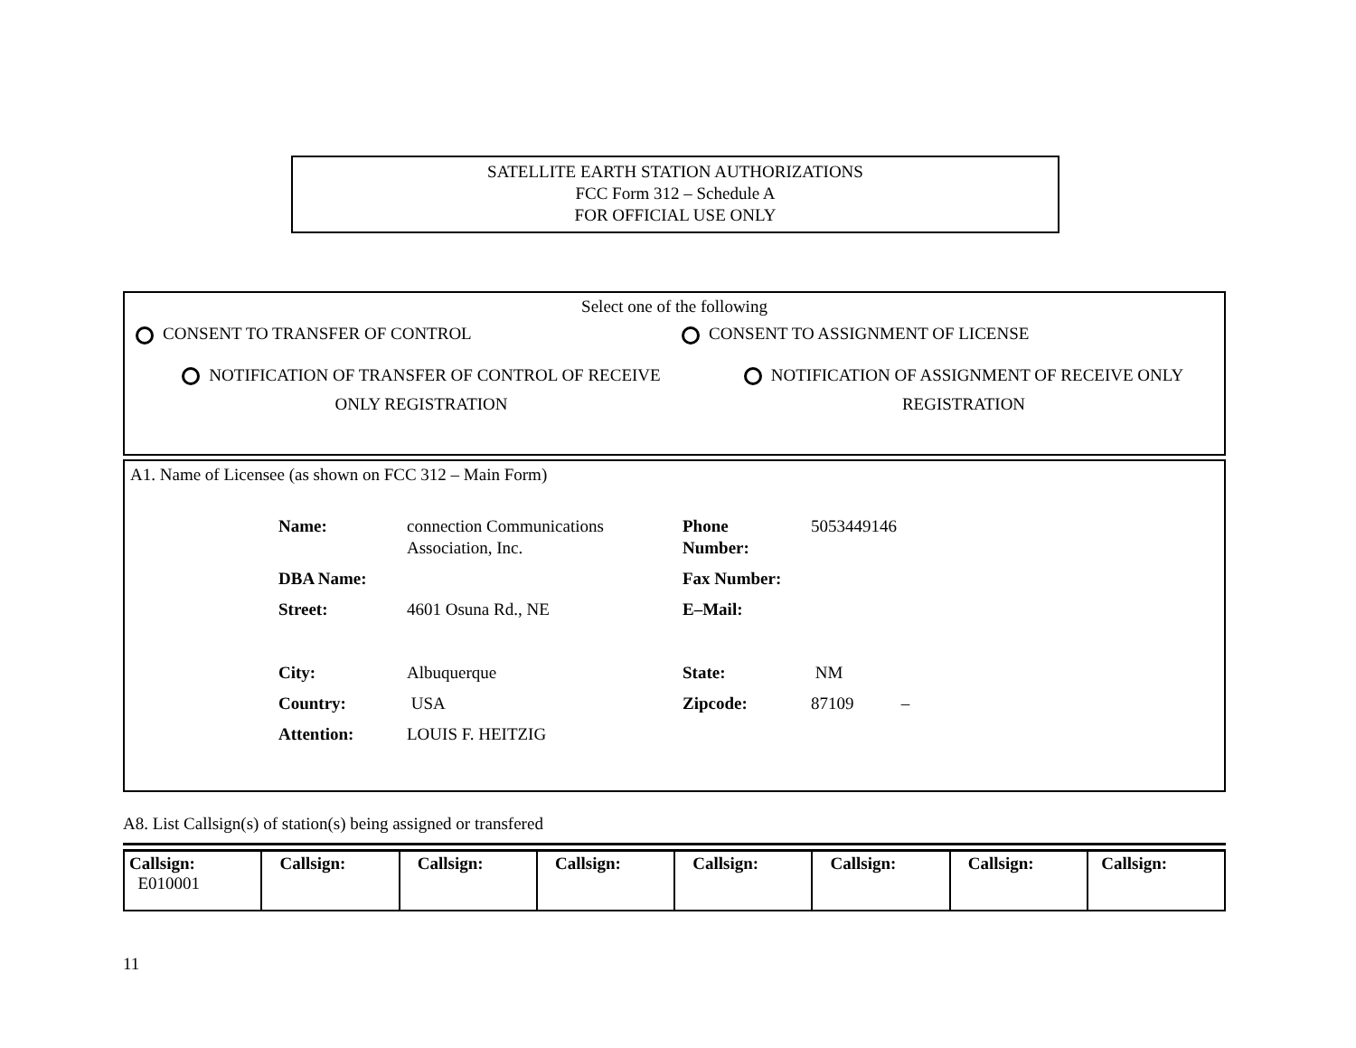SATELLITE EARTH STATION AUTHORIZATIONS
FCC Form 312 – Schedule A
FOR OFFICIAL USE ONLY
Select one of the following
CONSENT TO TRANSFER OF CONTROL CONSENT TO ASSIGNMENT OF LICENSE
NOTIFICATION OF TRANSFER OF CONTROL OF RECEIVE
ONLY REGISTRATION
NOTIFICATION OF ASSIGNMENT OF RECEIVE ONLY
REGISTRATION
A1. Name of Licensee (as shown on FCC 312 – Main Form)
| Name: | connection Communications Association, Inc. | Phone Number: | 5053449146 |
| DBA Name: | | Fax Number: | |
| Street: | 4601 Osuna Rd., NE | E–Mail: | |
| City: | Albuquerque | State: | NM |
| Country: | USA | Zipcode: | 87109 – |
| Attention: | LOUIS F. HEITZIG | | |
A8. List Callsign(s) of station(s) being assigned or transfered
| Callsign: E010001 | Callsign: | Callsign: | Callsign: | Callsign: | Callsign: | Callsign: | Callsign: |
11